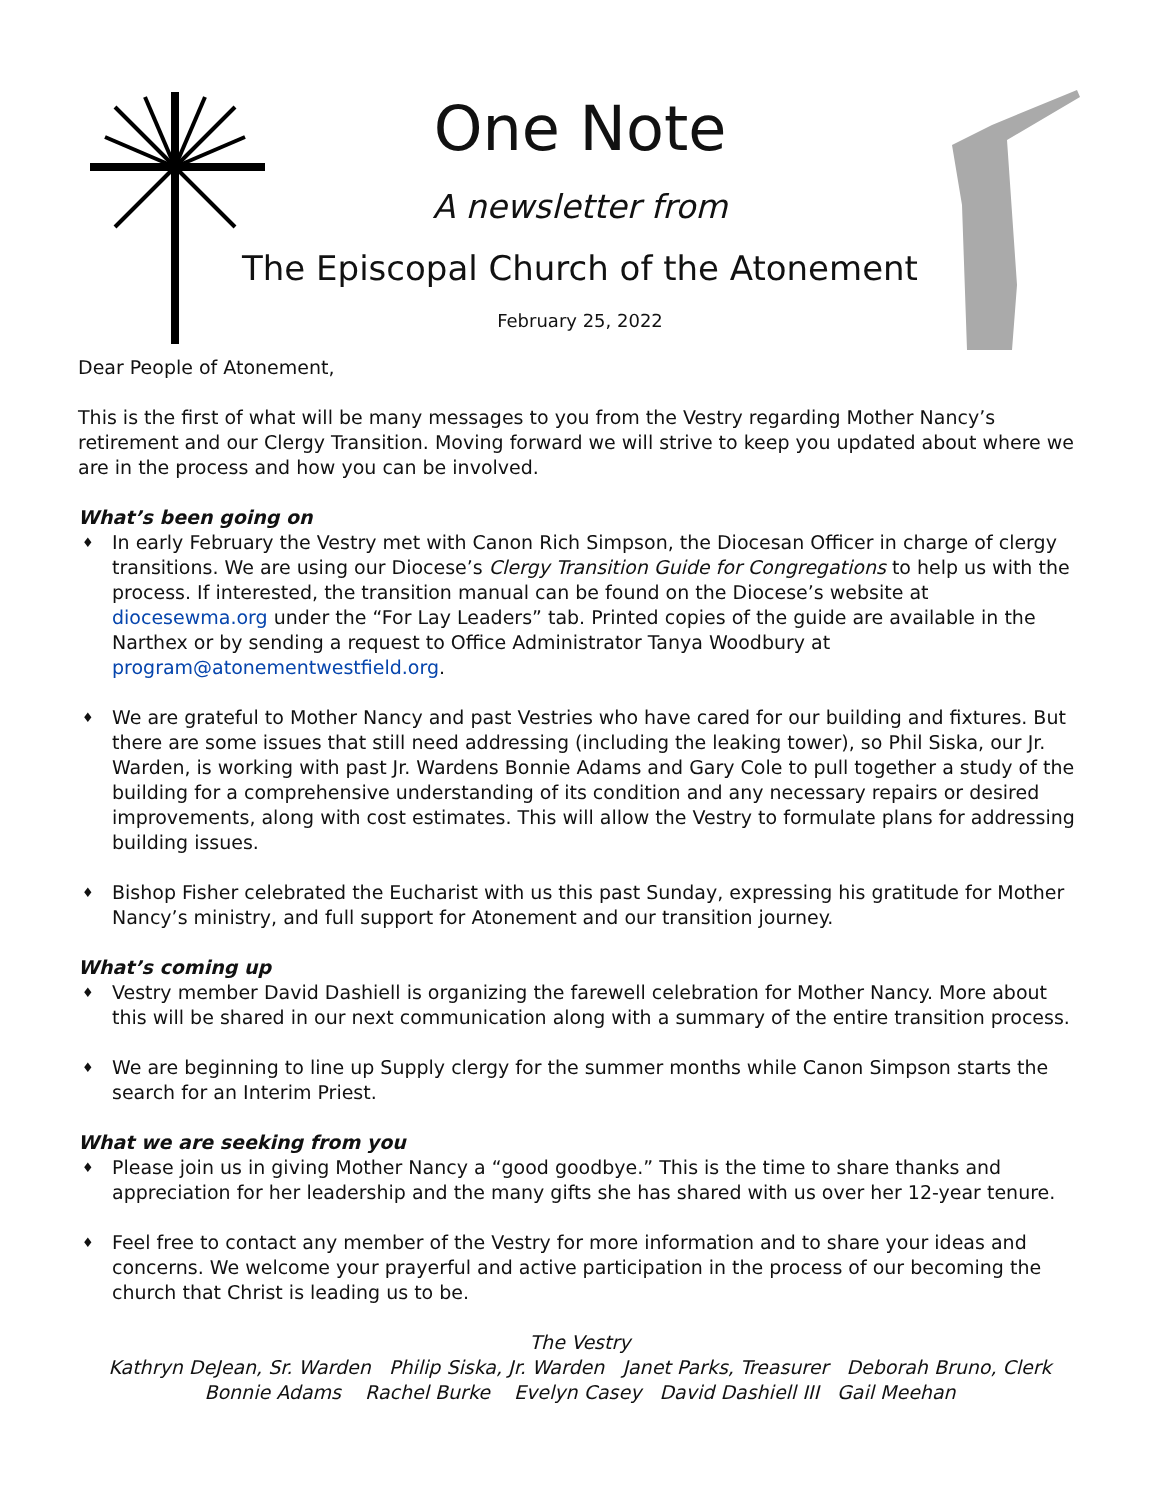One Note
A newsletter from
The Episcopal Church of the Atonement
February 25, 2022
Dear People of Atonement,
This is the first of what will be many messages to you from the Vestry regarding Mother Nancy’s retirement and our Clergy Transition. Moving forward we will strive to keep you updated about where we are in the process and how you can be involved.
What’s been going on
♦ In early February the Vestry met with Canon Rich Simpson, the Diocesan Officer in charge of clergy transitions. We are using our Diocese’s Clergy Transition Guide for Congregations to help us with the process. If interested, the transition manual can be found on the Diocese’s website at diocesewma.org under the “For Lay Leaders” tab. Printed copies of the guide are available in the Narthex or by sending a request to Office Administrator Tanya Woodbury at program@atonementwestfield.org.
♦ We are grateful to Mother Nancy and past Vestries who have cared for our building and fixtures. But there are some issues that still need addressing (including the leaking tower), so Phil Siska, our Jr. Warden, is working with past Jr. Wardens Bonnie Adams and Gary Cole to pull together a study of the building for a comprehensive understanding of its condition and any necessary repairs or desired improvements, along with cost estimates. This will allow the Vestry to formulate plans for addressing building issues.
♦ Bishop Fisher celebrated the Eucharist with us this past Sunday, expressing his gratitude for Mother Nancy’s ministry, and full support for Atonement and our transition journey.
What’s coming up
♦ Vestry member David Dashiell is organizing the farewell celebration for Mother Nancy. More about this will be shared in our next communication along with a summary of the entire transition process.
♦ We are beginning to line up Supply clergy for the summer months while Canon Simpson starts the search for an Interim Priest.
What we are seeking from you
♦ Please join us in giving Mother Nancy a “good goodbye.” This is the time to share thanks and appreciation for her leadership and the many gifts she has shared with us over her 12-year tenure.
♦ Feel free to contact any member of the Vestry for more information and to share your ideas and concerns. We welcome your prayerful and active participation in the process of our becoming the church that Christ is leading us to be.
The Vestry
Kathryn DeJean, Sr. Warden Philip Siska, Jr. Warden Janet Parks, Treasurer Deborah Bruno, Clerk
Bonnie Adams Rachel Burke Evelyn Casey David Dashiell III Gail Meehan